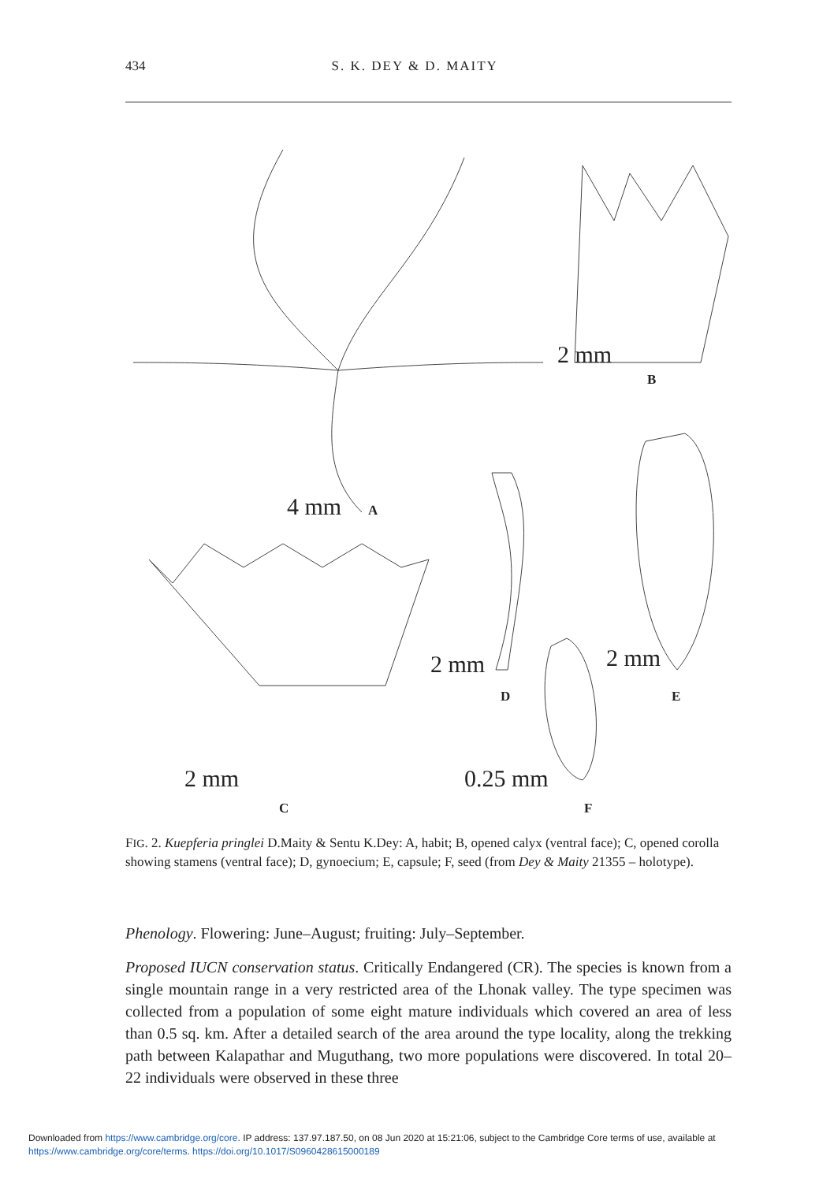434 S. K. DEY & D. MAITY
2 mm
4 mm
2 mm
2 mm
2 mm
0.25 mm
B
A
C
D
E
F
FIG. 2. Kuepferia pringlei D.Maity & Sentu K.Dey: A, habit; B, opened calyx (ventral face); C, opened corolla showing stamens (ventral face); D, gynoecium; E, capsule; F, seed (from Dey & Maity 21355 – holotype).
Phenology. Flowering: June–August; fruiting: July–September.
Proposed IUCN conservation status. Critically Endangered (CR). The species is known from a single mountain range in a very restricted area of the Lhonak valley. The type specimen was collected from a population of some eight mature individuals which covered an area of less than 0.5 sq. km. After a detailed search of the area around the type locality, along the trekking path between Kalapathar and Muguthang, two more populations were discovered. In total 20–22 individuals were observed in these three
Downloaded from https://www.cambridge.org/core. IP address: 137.97.187.50, on 08 Jun 2020 at 15:21:06, subject to the Cambridge Core terms of use, available at
https://www.cambridge.org/core/terms. https://doi.org/10.1017/S0960428615000189